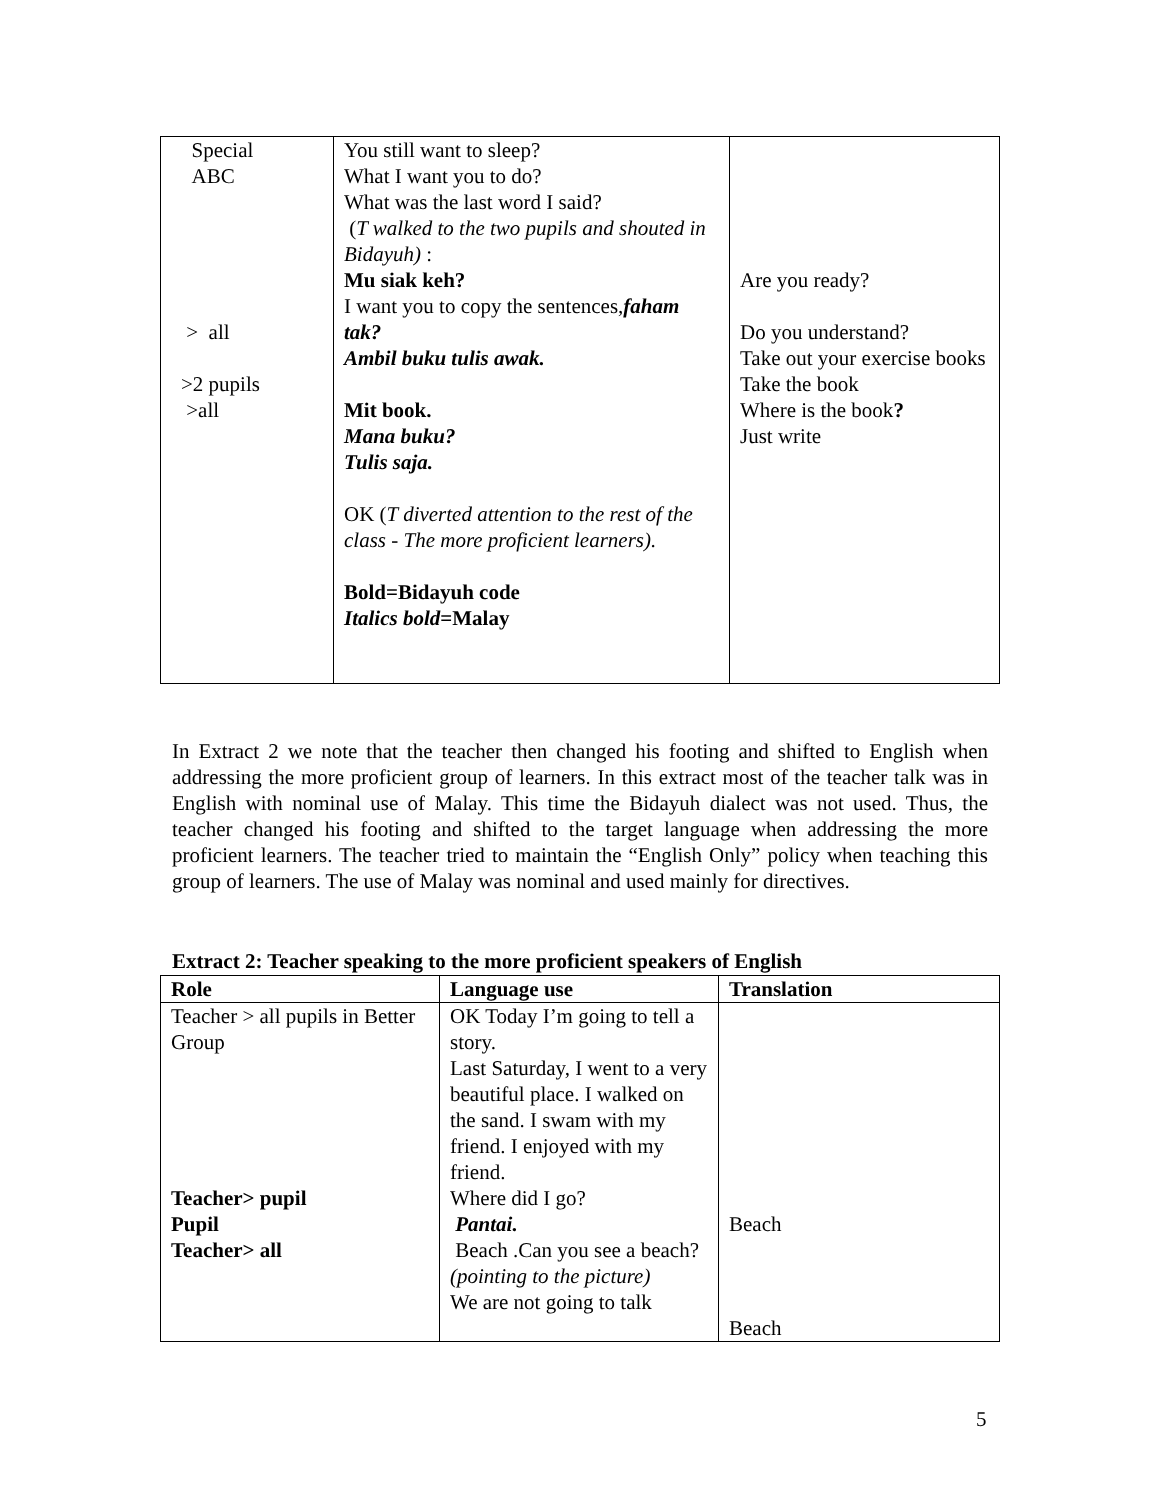| Special ABC > all >2 pupils >all | You still want to sleep? What I want you to do? What was the last word I said? ( T walked to the two pupils and shouted in Bidayuh) : Mu siak keh? I want you to copy the sentences, faham tak? Ambil buku tulis awak. Mit book. Mana buku? Tulis saja. OK ( T diverted attention to the rest of the class - The more proficient learners). Bold=Bidayuh code Italics bold =Malay | Are you ready? Do you understand? Take out your exercise books Take the book Where is the book ? Just write |
In Extract 2 we note that the teacher then changed his footing and shifted to English when addressing the more proficient group of learners. In this extract most of the teacher talk was in English with nominal use of Malay. This time the Bidayuh dialect was not used. Thus, the teacher changed his footing and shifted to the target language when addressing the more proficient learners. The teacher tried to maintain the “English Only” policy when teaching this group of learners. The use of Malay was nominal and used mainly for directives.
Extract 2: Teacher speaking to the more proficient speakers of English
| Role | Language use | Translation |
| --- | --- | --- |
| Teacher > all pupils in Better Group Teacher> pupil Pupil Teacher> all | OK Today I’m going to tell a story. Last Saturday, I went to a very beautiful place. I walked on the sand. I swam with my friend. I enjoyed with my friend. Where did I go? Pantai. Beach .Can you see a beach? (pointing to the picture) We are not going to talk | Beach Beach |
5